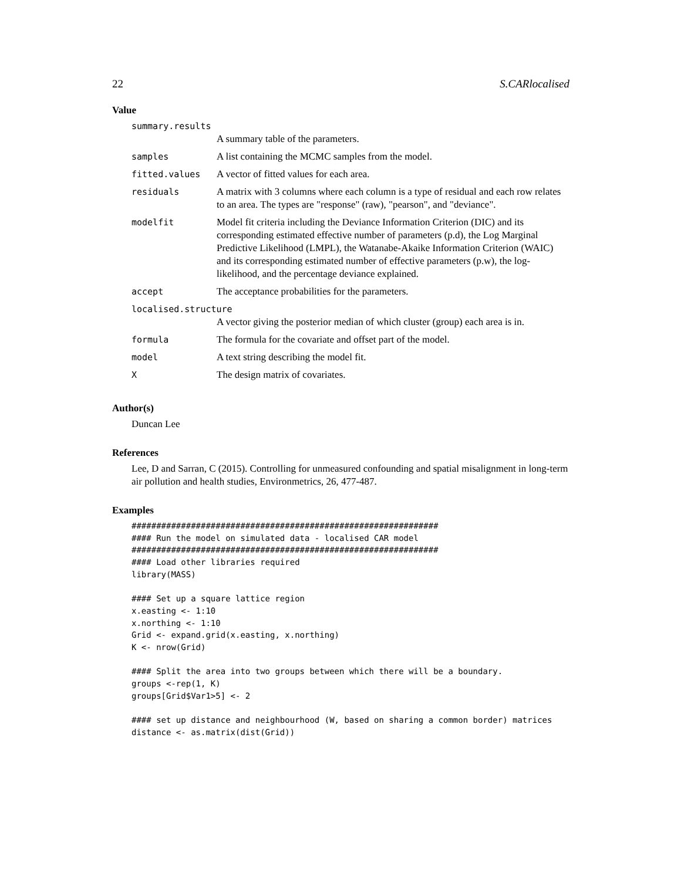22 S.CARlocalised
Value
| summary.results | |
| | A summary table of the parameters. |
| samples | A list containing the MCMC samples from the model. |
| fitted.values | A vector of fitted values for each area. |
| residuals | A matrix with 3 columns where each column is a type of residual and each row relates to an area. The types are "response" (raw), "pearson", and "deviance". |
| modelfit | Model fit criteria including the Deviance Information Criterion (DIC) and its corresponding estimated effective number of parameters (p.d), the Log Marginal Predictive Likelihood (LMPL), the Watanabe-Akaike Information Criterion (WAIC) and its corresponding estimated number of effective parameters (p.w), the log-likelihood, and the percentage deviance explained. |
| accept | The acceptance probabilities for the parameters. |
| localised.structure | |
| | A vector giving the posterior median of which cluster (group) each area is in. |
| formula | The formula for the covariate and offset part of the model. |
| model | A text string describing the model fit. |
| X | The design matrix of covariates. |
Author(s)
Duncan Lee
References
Lee, D and Sarran, C (2015). Controlling for unmeasured confounding and spatial misalignment in long-term air pollution and health studies, Environmetrics, 26, 477-487.
Examples
##############################################################
#### Run the model on simulated data - localised CAR model
##############################################################
#### Load other libraries required
library(MASS)

#### Set up a square lattice region
x.easting <- 1:10
x.northing <- 1:10
Grid <- expand.grid(x.easting, x.northing)
K <- nrow(Grid)

#### Split the area into two groups between which there will be a boundary.
groups <-rep(1, K)
groups[Grid$Var1>5] <- 2

#### set up distance and neighbourhood (W, based on sharing a common border) matrices
distance <- as.matrix(dist(Grid))